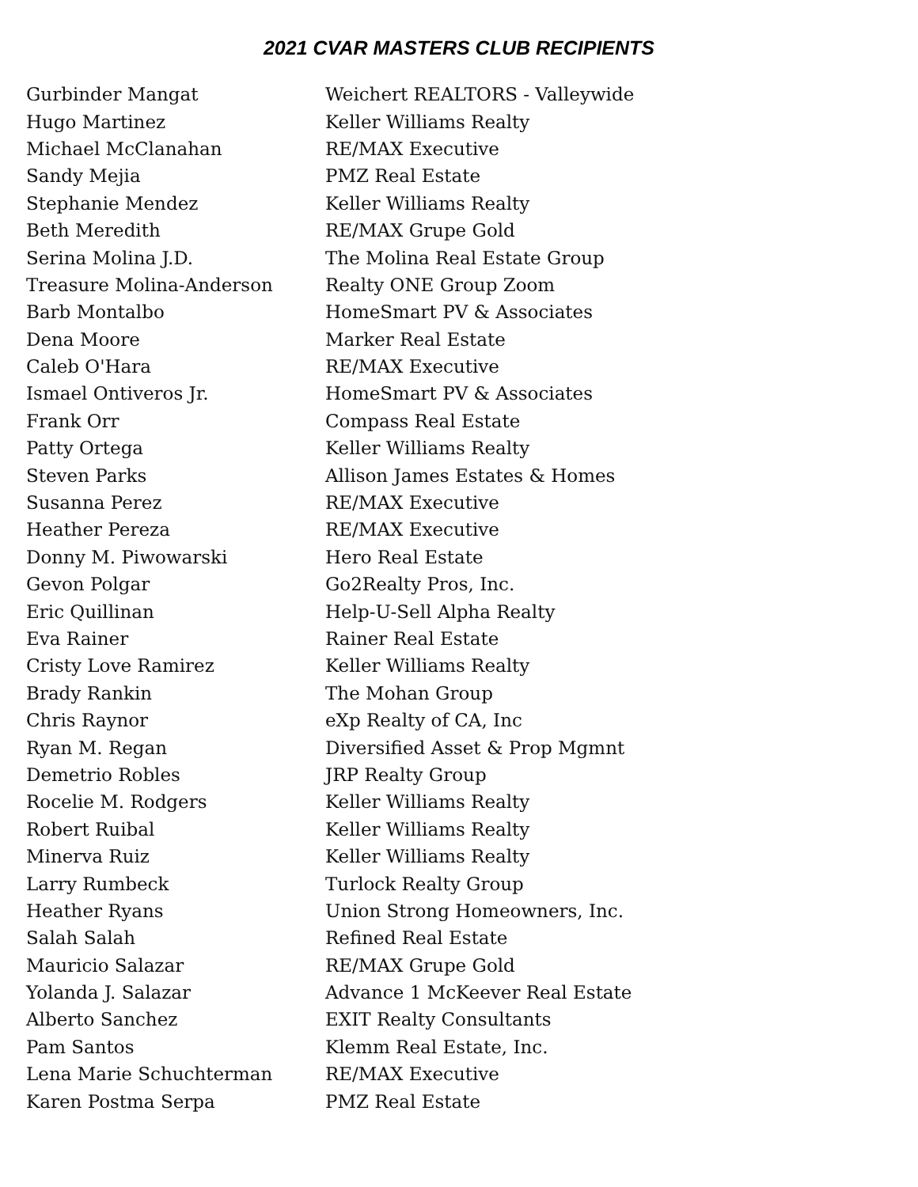2021 CVAR MASTERS CLUB RECIPIENTS
| Gurbinder Mangat | Weichert REALTORS - Valleywide |
| Hugo Martinez | Keller Williams Realty |
| Michael McClanahan | RE/MAX Executive |
| Sandy Mejia | PMZ Real Estate |
| Stephanie Mendez | Keller Williams Realty |
| Beth Meredith | RE/MAX Grupe Gold |
| Serina Molina J.D. | The Molina Real Estate Group |
| Treasure Molina-Anderson | Realty ONE Group Zoom |
| Barb Montalbo | HomeSmart PV & Associates |
| Dena Moore | Marker Real Estate |
| Caleb O'Hara | RE/MAX Executive |
| Ismael Ontiveros Jr. | HomeSmart PV & Associates |
| Frank Orr | Compass Real Estate |
| Patty Ortega | Keller Williams Realty |
| Steven Parks | Allison James Estates & Homes |
| Susanna Perez | RE/MAX Executive |
| Heather Pereza | RE/MAX Executive |
| Donny M. Piwowarski | Hero Real Estate |
| Gevon Polgar | Go2Realty Pros, Inc. |
| Eric Quillinan | Help-U-Sell Alpha Realty |
| Eva Rainer | Rainer Real Estate |
| Cristy Love Ramirez | Keller Williams Realty |
| Brady Rankin | The Mohan Group |
| Chris Raynor | eXp Realty of CA, Inc |
| Ryan M. Regan | Diversified Asset & Prop Mgmnt |
| Demetrio Robles | JRP Realty Group |
| Rocelie M. Rodgers | Keller Williams Realty |
| Robert Ruibal | Keller Williams Realty |
| Minerva Ruiz | Keller Williams Realty |
| Larry Rumbeck | Turlock Realty Group |
| Heather Ryans | Union Strong Homeowners, Inc. |
| Salah Salah | Refined Real Estate |
| Mauricio Salazar | RE/MAX Grupe Gold |
| Yolanda J. Salazar | Advance 1 McKeever Real Estate |
| Alberto Sanchez | EXIT Realty Consultants |
| Pam Santos | Klemm Real Estate, Inc. |
| Lena Marie Schuchterman | RE/MAX Executive |
| Karen Postma Serpa | PMZ Real Estate |